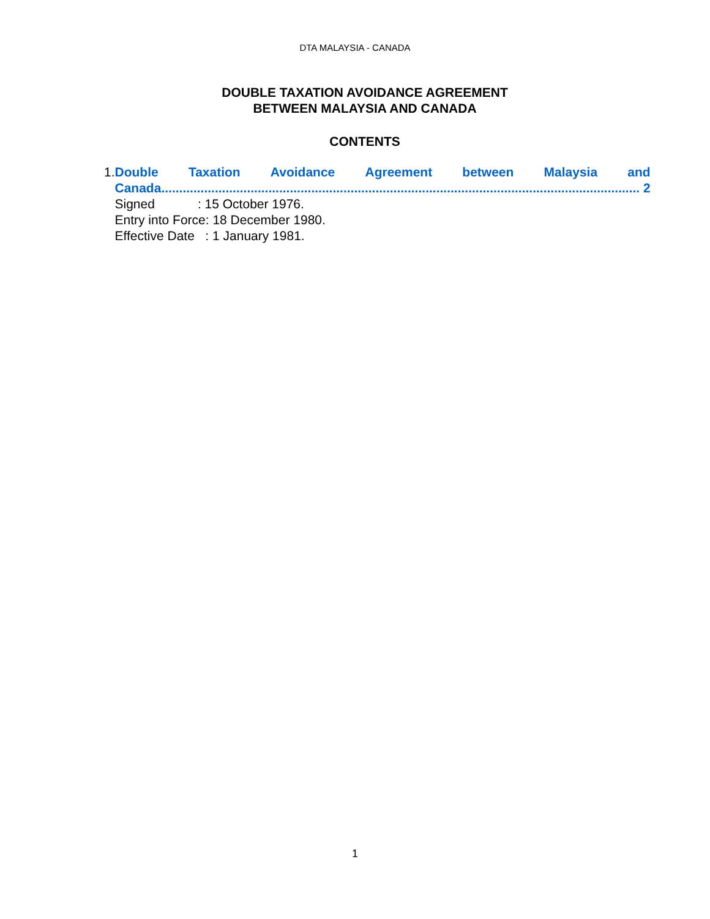DTA MALAYSIA - CANADA
DOUBLE TAXATION AVOIDANCE AGREEMENT
BETWEEN MALAYSIA AND CANADA
CONTENTS
1. Double Taxation Avoidance Agreement between Malaysia and
Canada...................................................................................................................................... 2
Signed : 15 October 1976.
Entry into Force: 18 December 1980.
Effective Date : 1 January 1981.
1